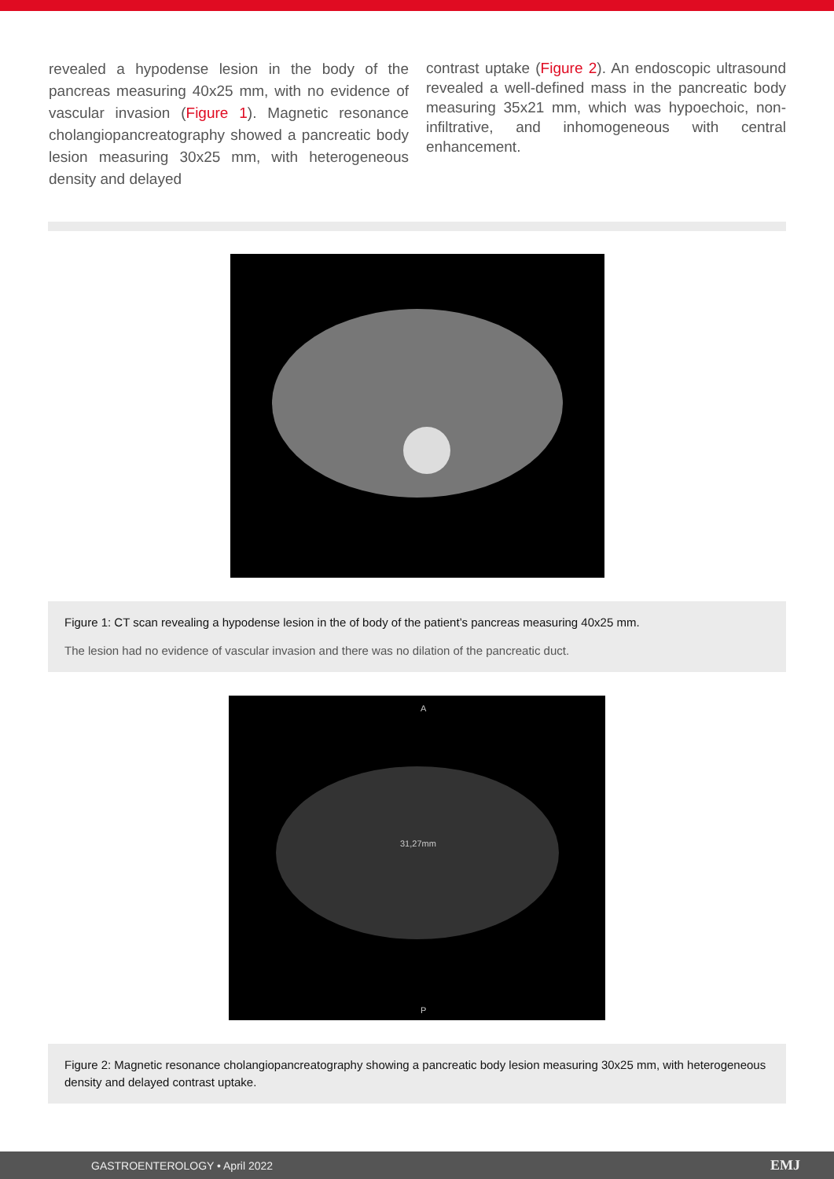revealed a hypodense lesion in the body of the pancreas measuring 40x25 mm, with no evidence of vascular invasion (Figure 1). Magnetic resonance cholangiopancreatography showed a pancreatic body lesion measuring 30x25 mm, with heterogeneous density and delayed
contrast uptake (Figure 2). An endoscopic ultrasound revealed a well-defined mass in the pancreatic body measuring 35x21 mm, which was hypoechoic, non-infiltrative, and inhomogeneous with central enhancement.
Figure 1: CT scan revealing a hypodense lesion in the of body of the patient’s pancreas measuring 40x25 mm.
The lesion had no evidence of vascular invasion and there was no dilation of the pancreatic duct.
A
31,27mm
P
Figure 2: Magnetic resonance cholangiopancreatography showing a pancreatic body lesion measuring 30x25 mm, with heterogeneous density and delayed contrast uptake.
GASTROENTEROLOGY • April 2022 EMJ